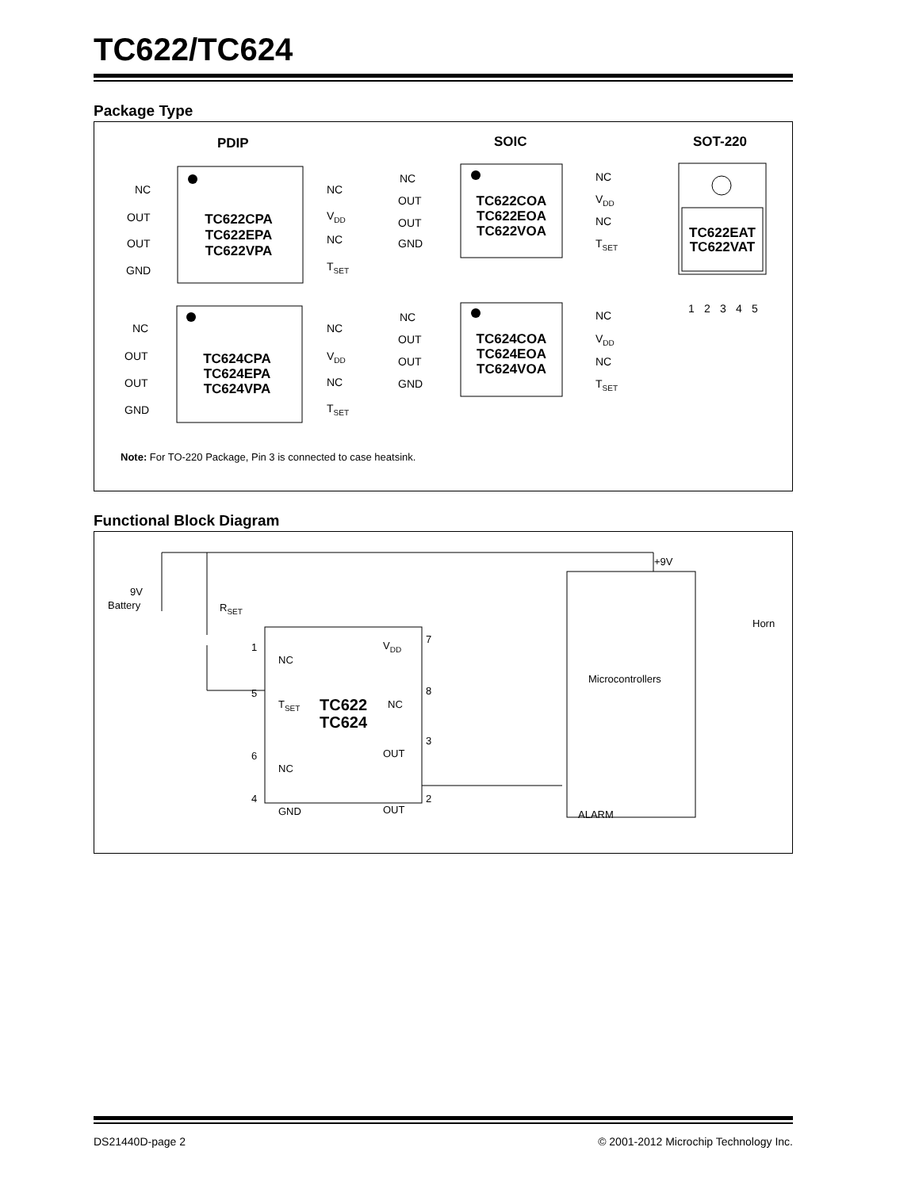TC622/TC624
Package Type
PDIP
SOIC
SOT-220
TC622CPA
TC622EPA
TC622VPA
TC624CPA
TC624EPA
TC624VPA
TC622COA
TC622EOA
TC622VOA
TC624COA
TC624EOA
TC624VOA
TC622EAT
TC622VAT
NC
OUT
OUT
GND
NC
VDD
NC
TSET
NC
OUT
OUT
GND
NC
VDD
NC
TSET
NC
OUT
OUT
GND
NC
VDD
NC
TSET
NC
OUT
OUT
GND
NC
VDD
NC
TSET
1
2
3
4
5
Note: For TO-220 Package, Pin 3 is connected to case heatsink.
Functional Block Diagram
9V
Battery
RSET
+9V
Horn
Microcontrollers
1
NC
5
TSET
6
NC
4
GND
VDD
7
NC
8
OUT
3
OUT
2
ALARM
TC622
TC624
DS21440D-page 2 © 2001-2012 Microchip Technology Inc.